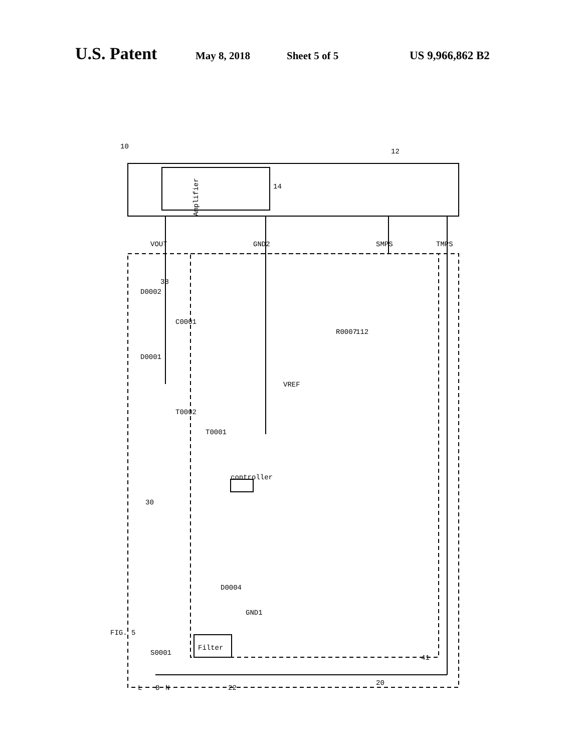U.S. Patent May 8, 2018 Sheet 5 of 5 US 9,966,862 B2
controller
Amplifier
Filter
10
12
14
VOUT
GND2
SMPS
TMPS
D0002
38
C0001
D0001
30
T0002
T0001
D0004
GND1
41
S0001
L
N
20
FIG. 5
8
22
VREF
R0007
112